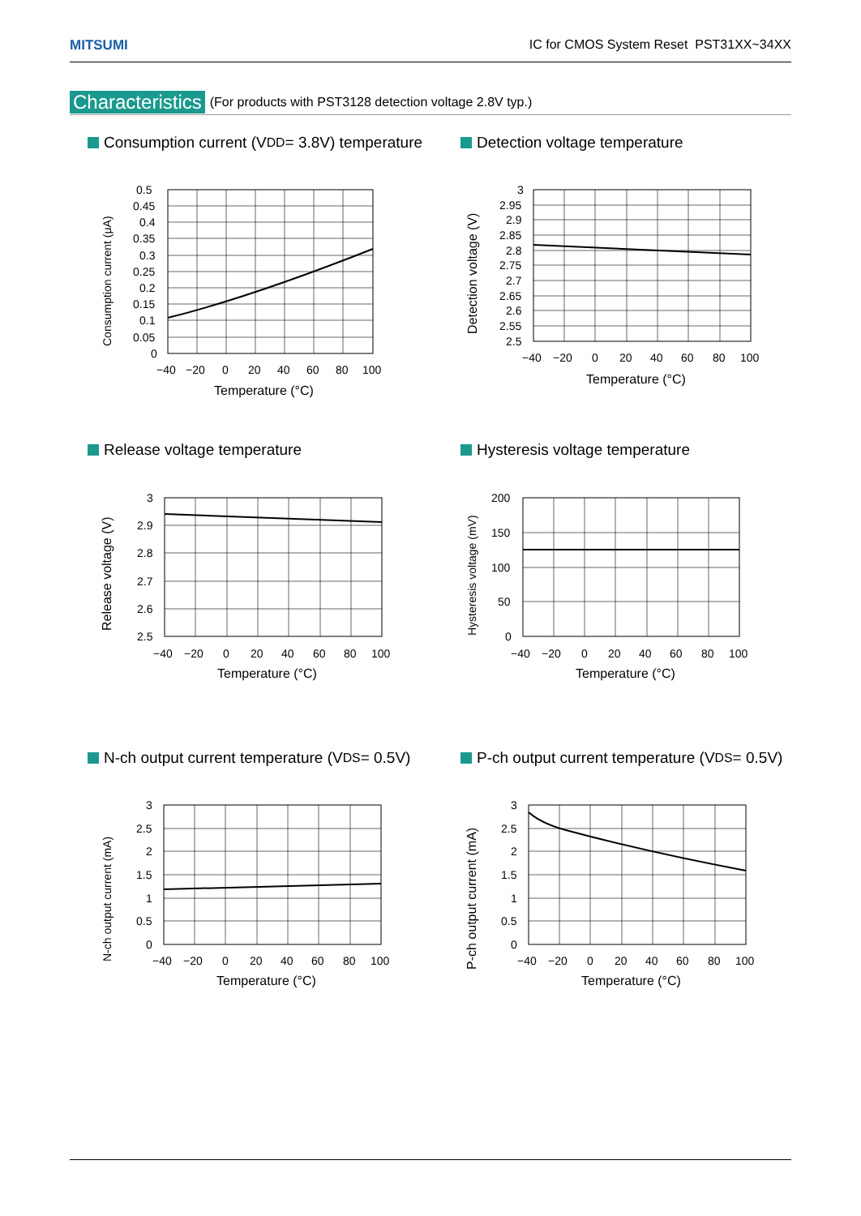MITSUMI IC for CMOS System Reset PST31XX~34XX
Characteristics (For products with PST3128 detection voltage 2.8V typ.)
Consumption current (V<sub>DD</sub> = 3.8V) temperature
0.5
0.45
0.4
0.35
0.3
0.25
0.2
0.15
0.1
0.05
0
−40
−20
0
20
40
60
80
100
Temperature (°C)
Consumption current (μA)
Detection voltage temperature
3
2.95
2.9
2.85
2.8
2.75
2.7
2.65
2.6
2.55
2.5
−40
−20
0
20
40
60
80
100
Temperature (°C)
Detection voltage (V)
Release voltage temperature
3
2.9
2.8
2.7
2.6
2.5
−40
−20
0
20
40
60
80
100
Temperature (°C)
Release voltage (V)
Hysteresis voltage temperature
200
150
100
50
0
−40
−20
0
20
40
60
80
100
Temperature (°C)
Hysteresis voltage (mV)
N-ch output current temperature (V<sub>DS</sub> = 0.5V)
3
2.5
2
1.5
1
0.5
0
−40
−20
0
20
40
60
80
100
Temperature (°C)
N-ch output current (mA)
P-ch output current temperature (V<sub>DS</sub> = 0.5V)
3
2.5
2
1.5
1
0.5
0
−40
−20
0
20
40
60
80
100
Temperature (°C)
P-ch output current (mA)